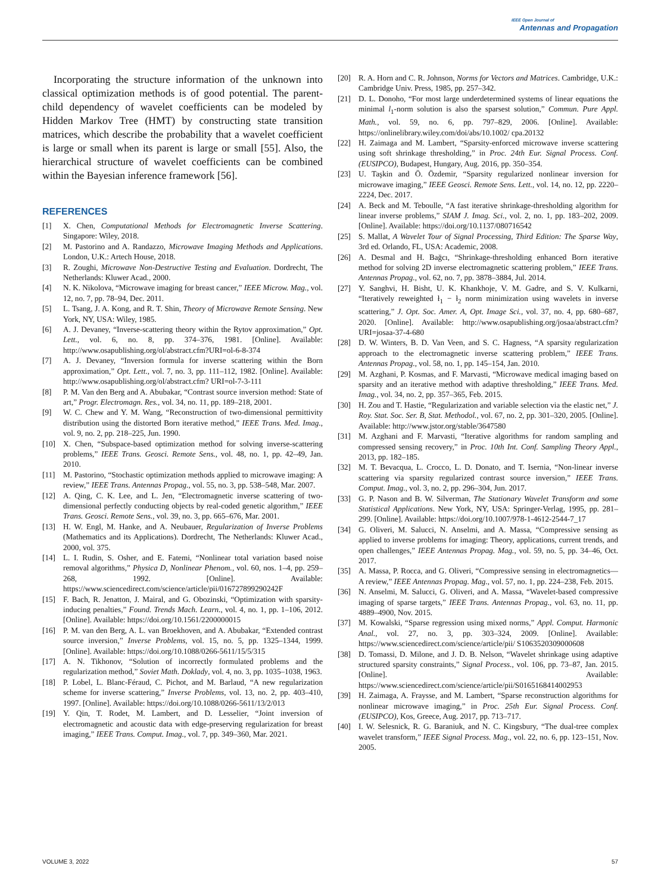IEEE Open Journal of
Antennas and Propagation
Incorporating the structure information of the unknown into classical optimization methods is of good potential. The parent-child dependency of wavelet coefficients can be modeled by Hidden Markov Tree (HMT) by constructing state transition matrices, which describe the probability that a wavelet coefficient is large or small when its parent is large or small [55]. Also, the hierarchical structure of wavelet coefficients can be combined within the Bayesian inference framework [56].
REFERENCES
[1] X. Chen, Computational Methods for Electromagnetic Inverse Scattering. Singapore: Wiley, 2018.
[2] M. Pastorino and A. Randazzo, Microwave Imaging Methods and Applications. London, U.K.: Artech House, 2018.
[3] R. Zoughi, Microwave Non-Destructive Testing and Evaluation. Dordrecht, The Netherlands: Kluwer Acad., 2000.
[4] N. K. Nikolova, “Microwave imaging for breast cancer,” IEEE Microw. Mag., vol. 12, no. 7, pp. 78–94, Dec. 2011.
[5] L. Tsang, J. A. Kong, and R. T. Shin, Theory of Microwave Remote Sensing. New York, NY, USA: Wiley, 1985.
[6] A. J. Devaney, “Inverse-scattering theory within the Rytov approximation,” Opt. Lett., vol. 6, no. 8, pp. 374–376, 1981. [Online]. Available: http://www.osapublishing.org/ol/abstract.cfm?URI=ol-6-8-374
[7] A. J. Devaney, “Inversion formula for inverse scattering within the Born approximation,” Opt. Lett., vol. 7, no. 3, pp. 111–112, 1982. [Online]. Available: http://www.osapublishing.org/ol/abstract.cfm? URI=ol-7-3-111
[8] P. M. Van den Berg and A. Abubakar, “Contrast source inversion method: State of art,” Progr. Electromagn. Res., vol. 34, no. 11, pp. 189–218, 2001.
[9] W. C. Chew and Y. M. Wang, “Reconstruction of two-dimensional permittivity distribution using the distorted Born iterative method,” IEEE Trans. Med. Imag., vol. 9, no. 2, pp. 218–225, Jun. 1990.
[10] X. Chen, “Subspace-based optimization method for solving inverse-scattering problems,” IEEE Trans. Geosci. Remote Sens., vol. 48, no. 1, pp. 42–49, Jan. 2010.
[11] M. Pastorino, “Stochastic optimization methods applied to microwave imaging: A review,” IEEE Trans. Antennas Propag., vol. 55, no. 3, pp. 538–548, Mar. 2007.
[12] A. Qing, C. K. Lee, and L. Jen, “Electromagnetic inverse scattering of two-dimensional perfectly conducting objects by real-coded genetic algorithm,” IEEE Trans. Geosci. Remote Sens., vol. 39, no. 3, pp. 665–676, Mar. 2001.
[13] H. W. Engl, M. Hanke, and A. Neubauer, Regularization of Inverse Problems (Mathematics and its Applications). Dordrecht, The Netherlands: Kluwer Acad., 2000, vol. 375.
[14] L. I. Rudin, S. Osher, and E. Fatemi, “Nonlinear total variation based noise removal algorithms,” Physica D, Nonlinear Phenom., vol. 60, nos. 1–4, pp. 259–268, 1992. [Online]. Available: https://www.sciencedirect.com/science/article/pii/016727899290242F
[15] F. Bach, R. Jenatton, J. Mairal, and G. Obozinski, “Optimization with sparsity-inducing penalties,” Found. Trends Mach. Learn., vol. 4, no. 1, pp. 1–106, 2012. [Online]. Available: https://doi.org/10.1561/2200000015
[16] P. M. van den Berg, A. L. van Broekhoven, and A. Abubakar, “Extended contrast source inversion,” Inverse Problems, vol. 15, no. 5, pp. 1325–1344, 1999. [Online]. Available: https://doi.org/10.1088/0266-5611/15/5/315
[17] A. N. Tikhonov, “Solution of incorrectly formulated problems and the regularization method,” Soviet Math. Doklady, vol. 4, no. 3, pp. 1035–1038, 1963.
[18] P. Lobel, L. Blanc-Féraud, C. Pichot, and M. Barlaud, “A new regularization scheme for inverse scattering,” Inverse Problems, vol. 13, no. 2, pp. 403–410, 1997. [Online]. Available: https://doi.org/10.1088/0266-5611/13/2/013
[19] Y. Qin, T. Rodet, M. Lambert, and D. Lesselier, “Joint inversion of electromagnetic and acoustic data with edge-preserving regularization for breast imaging,” IEEE Trans. Comput. Imag., vol. 7, pp. 349–360, Mar. 2021.
[20] R. A. Horn and C. R. Johnson, Norms for Vectors and Matrices. Cambridge, U.K.: Cambridge Univ. Press, 1985, pp. 257–342.
[21] D. L. Donoho, “For most large underdetermined systems of linear equations the minimal l<sub>1</sub>-norm solution is also the sparsest solution,” Commun. Pure Appl. Math., vol. 59, no. 6, pp. 797–829, 2006. [Online]. Available: https://onlinelibrary.wiley.com/doi/abs/10.1002/ cpa.20132
[22] H. Zaimaga and M. Lambert, “Sparsity-enforced microwave inverse scattering using soft shrinkage thresholding,” in Proc. 24th Eur. Signal Process. Conf. (EUSIPCO), Budapest, Hungary, Aug. 2016, pp. 350–354.
[23] U. Taşkin and Ö. Özdemir, “Sparsity regularized nonlinear inversion for microwave imaging,” IEEE Geosci. Remote Sens. Lett., vol. 14, no. 12, pp. 2220–2224, Dec. 2017.
[24] A. Beck and M. Teboulle, “A fast iterative shrinkage-thresholding algorithm for linear inverse problems,” SIAM J. Imag. Sci., vol. 2, no. 1, pp. 183–202, 2009. [Online]. Available: https://doi.org/10.1137/080716542
[25] S. Mallat, A Wavelet Tour of Signal Processing, Third Edition: The Sparse Way, 3rd ed. Orlando, FL, USA: Academic, 2008.
[26] A. Desmal and H. Bağcı, “Shrinkage-thresholding enhanced Born iterative method for solving 2D inverse electromagnetic scattering problem,” IEEE Trans. Antennas Propag., vol. 62, no. 7, pp. 3878–3884, Jul. 2014.
[27] Y. Sanghvi, H. Bisht, U. K. Khankhoje, V. M. Gadre, and S. V. Kulkarni, “Iteratively reweighted ł<sub>1</sub> − ł<sub>2</sub> norm minimization using wavelets in inverse scattering,” J. Opt. Soc. Amer. A, Opt. Image Sci., vol. 37, no. 4, pp. 680–687, 2020. [Online]. Available: http://www.osapublishing.org/josaa/abstract.cfm?URI=josaa-37-4-680
[28] D. W. Winters, B. D. Van Veen, and S. C. Hagness, “A sparsity regularization approach to the electromagnetic inverse scattering problem,” IEEE Trans. Antennas Propag., vol. 58, no. 1, pp. 145–154, Jan. 2010.
[29] M. Azghani, P. Kosmas, and F. Marvasti, “Microwave medical imaging based on sparsity and an iterative method with adaptive thresholding,” IEEE Trans. Med. Imag., vol. 34, no. 2, pp. 357–365, Feb. 2015.
[30] H. Zou and T. Hastie, “Regularization and variable selection via the elastic net,” J. Roy. Stat. Soc. Ser. B, Stat. Methodol., vol. 67, no. 2, pp. 301–320, 2005. [Online]. Available: http://www.jstor.org/stable/3647580
[31] M. Azghani and F. Marvasti, “Iterative algorithms for random sampling and compressed sensing recovery,” in Proc. 10th Int. Conf. Sampling Theory Appl., 2013, pp. 182–185.
[32] M. T. Bevacqua, L. Crocco, L. D. Donato, and T. Isernia, “Non-linear inverse scattering via sparsity regularized contrast source inversion,” IEEE Trans. Comput. Imag., vol. 3, no. 2, pp. 296–304, Jun. 2017.
[33] G. P. Nason and B. W. Silverman, The Stationary Wavelet Transform and some Statistical Applications. New York, NY, USA: Springer-Verlag, 1995, pp. 281–299. [Online]. Available: https://doi.org/10.1007/978-1-4612-2544-7_17
[34] G. Oliveri, M. Salucci, N. Anselmi, and A. Massa, “Compressive sensing as applied to inverse problems for imaging: Theory, applications, current trends, and open challenges,” IEEE Antennas Propag. Mag., vol. 59, no. 5, pp. 34–46, Oct. 2017.
[35] A. Massa, P. Rocca, and G. Oliveri, “Compressive sensing in electromagnetics—A review,” IEEE Antennas Propag. Mag., vol. 57, no. 1, pp. 224–238, Feb. 2015.
[36] N. Anselmi, M. Salucci, G. Oliveri, and A. Massa, “Wavelet-based compressive imaging of sparse targets,” IEEE Trans. Antennas Propag., vol. 63, no. 11, pp. 4889–4900, Nov. 2015.
[37] M. Kowalski, “Sparse regression using mixed norms,” Appl. Comput. Harmonic Anal., vol. 27, no. 3, pp. 303–324, 2009. [Online]. Available: https://www.sciencedirect.com/science/article/pii/ S1063520309000608
[38] D. Tomassi, D. Milone, and J. D. B. Nelson, “Wavelet shrinkage using adaptive structured sparsity constraints,” Signal Process., vol. 106, pp. 73–87, Jan. 2015. [Online]. Available: https://www.sciencedirect.com/science/article/pii/S0165168414002953
[39] H. Zaimaga, A. Fraysse, and M. Lambert, “Sparse reconstruction algorithms for nonlinear microwave imaging,” in Proc. 25th Eur. Signal Process. Conf. (EUSIPCO), Kos, Greece, Aug. 2017, pp. 713–717.
[40] I. W. Selesnick, R. G. Baraniuk, and N. C. Kingsbury, “The dual-tree complex wavelet transform,” IEEE Signal Process. Mag., vol. 22, no. 6, pp. 123–151, Nov. 2005.
VOLUME 3, 2022 57